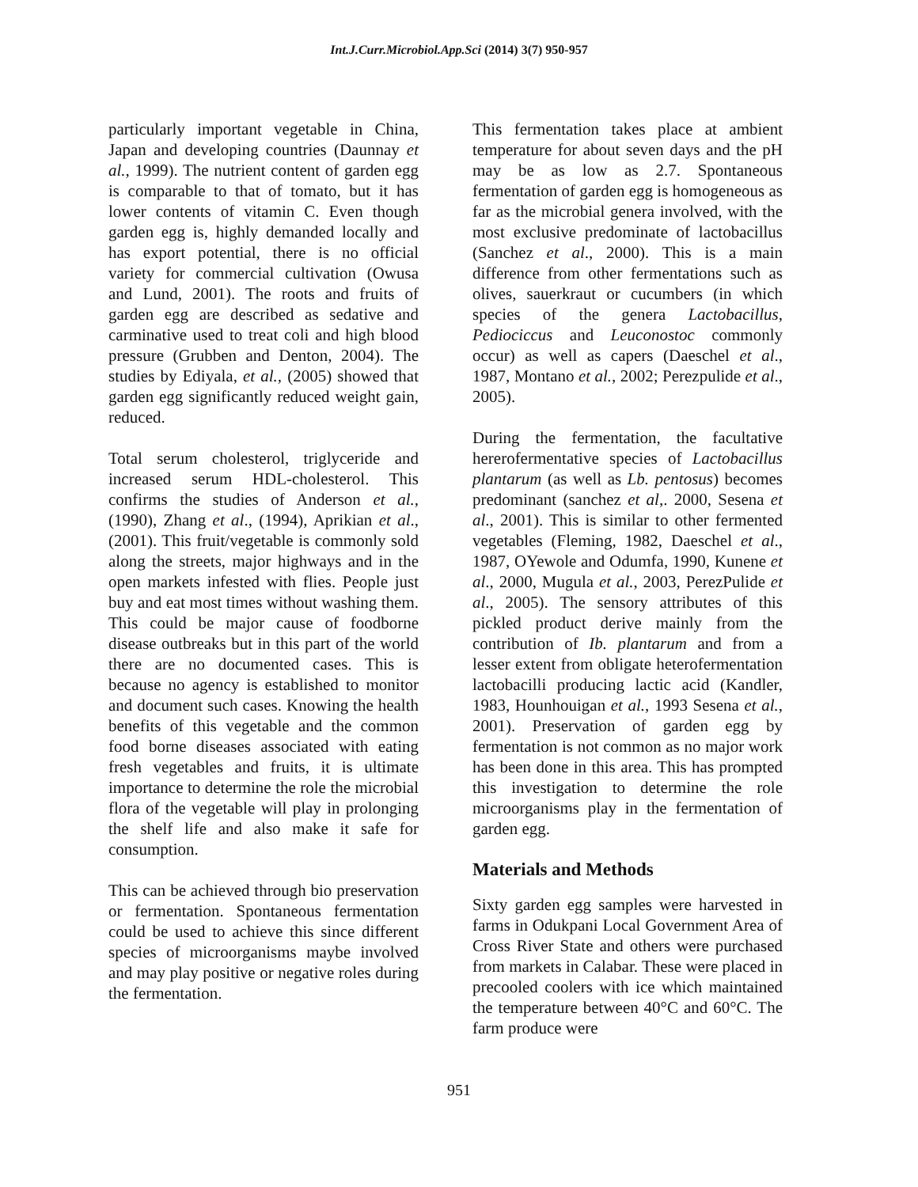Int.J.Curr.Microbiol.App.Sci (2014) 3(7) 950-957
particularly important vegetable in China, Japan and developing countries (Daunnay et al., 1999). The nutrient content of garden egg is comparable to that of tomato, but it has lower contents of vitamin C. Even though garden egg is, highly demanded locally and has export potential, there is no official variety for commercial cultivation (Owusa and Lund, 2001). The roots and fruits of garden egg are described as sedative and carminative used to treat coli and high blood pressure (Grubben and Denton, 2004). The studies by Ediyala, et al., (2005) showed that garden egg significantly reduced weight gain, reduced.
Total serum cholesterol, triglyceride and increased serum HDL-cholesterol. This confirms the studies of Anderson et al., (1990), Zhang et al., (1994), Aprikian et al., (2001). This fruit/vegetable is commonly sold along the streets, major highways and in the open markets infested with flies. People just buy and eat most times without washing them. This could be major cause of foodborne disease outbreaks but in this part of the world there are no documented cases. This is because no agency is established to monitor and document such cases. Knowing the health benefits of this vegetable and the common food borne diseases associated with eating fresh vegetables and fruits, it is ultimate importance to determine the role the microbial flora of the vegetable will play in prolonging the shelf life and also make it safe for consumption.
This can be achieved through bio preservation or fermentation. Spontaneous fermentation could be used to achieve this since different species of microorganisms maybe involved and may play positive or negative roles during the fermentation.
This fermentation takes place at ambient temperature for about seven days and the pH may be as low as 2.7. Spontaneous fermentation of garden egg is homogeneous as far as the microbial genera involved, with the most exclusive predominate of lactobacillus (Sanchez et al., 2000). This is a main difference from other fermentations such as olives, sauerkraut or cucumbers (in which species of the genera Lactobacillus, Pediociccus and Leuconostoc commonly occur) as well as capers (Daeschel et al., 1987, Montano et al., 2002; Perezpulide et al., 2005).
During the fermentation, the facultative hererofermentative species of Lactobacillus plantarum (as well as Lb. pentosus) becomes predominant (sanchez et al,. 2000, Sesena et al., 2001). This is similar to other fermented vegetables (Fleming, 1982, Daeschel et al., 1987, OYewole and Odumfa, 1990, Kunene et al., 2000, Mugula et al., 2003, PerezPulide et al., 2005). The sensory attributes of this pickled product derive mainly from the contribution of Ib. plantarum and from a lesser extent from obligate heterofermentation lactobacilli producing lactic acid (Kandler, 1983, Hounhouigan et al., 1993 Sesena et al., 2001). Preservation of garden egg by fermentation is not common as no major work has been done in this area. This has prompted this investigation to determine the role microorganisms play in the fermentation of garden egg.
Materials and Methods
Sixty garden egg samples were harvested in farms in Odukpani Local Government Area of Cross River State and others were purchased from markets in Calabar. These were placed in precooled coolers with ice which maintained the temperature between 40°C and 60°C. The farm produce were
951